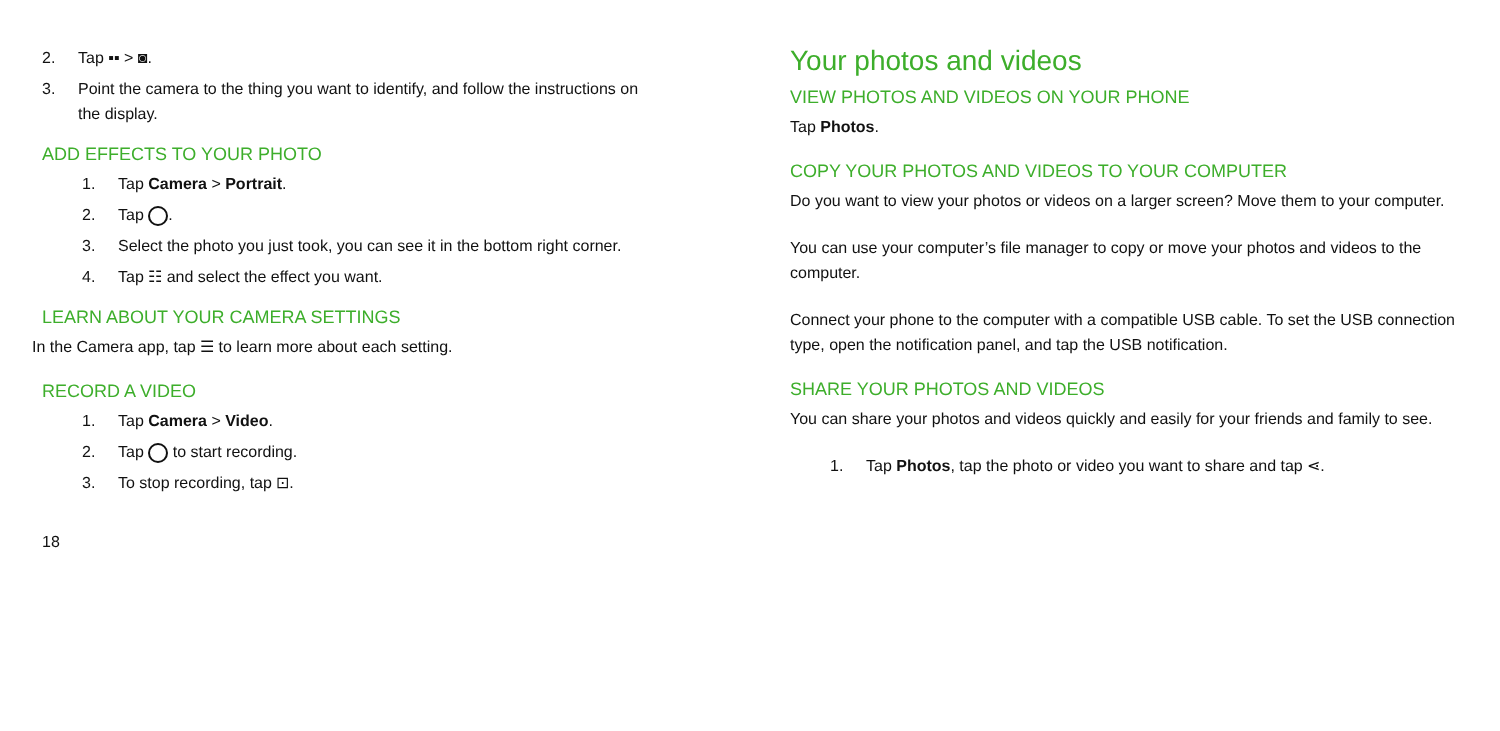2. Tap ▪▪ > ◙.
3. Point the camera to the thing you want to identify, and follow the instructions on the display.
ADD EFFECTS TO YOUR PHOTO
1. Tap Camera > Portrait.
2. Tap .
3. Select the photo you just took, you can see it in the bottom right corner.
4. Tap ☷ and select the effect you want.
LEARN ABOUT YOUR CAMERA SETTINGS
In the Camera app, tap ☰ to learn more about each setting.
RECORD A VIDEO
1. Tap Camera > Video.
2. Tap to start recording.
3. To stop recording, tap ⊡.
18
Your photos and videos
VIEW PHOTOS AND VIDEOS ON YOUR PHONE
Tap Photos.
COPY YOUR PHOTOS AND VIDEOS TO YOUR COMPUTER
Do you want to view your photos or videos on a larger screen? Move them to your computer.
You can use your computer’s file manager to copy or move your photos and videos to the computer.
Connect your phone to the computer with a compatible USB cable. To set the USB connection type, open the notification panel, and tap the USB notification.
SHARE YOUR PHOTOS AND VIDEOS
You can share your photos and videos quickly and easily for your friends and family to see.
1. Tap Photos, tap the photo or video you want to share and tap ⋖.